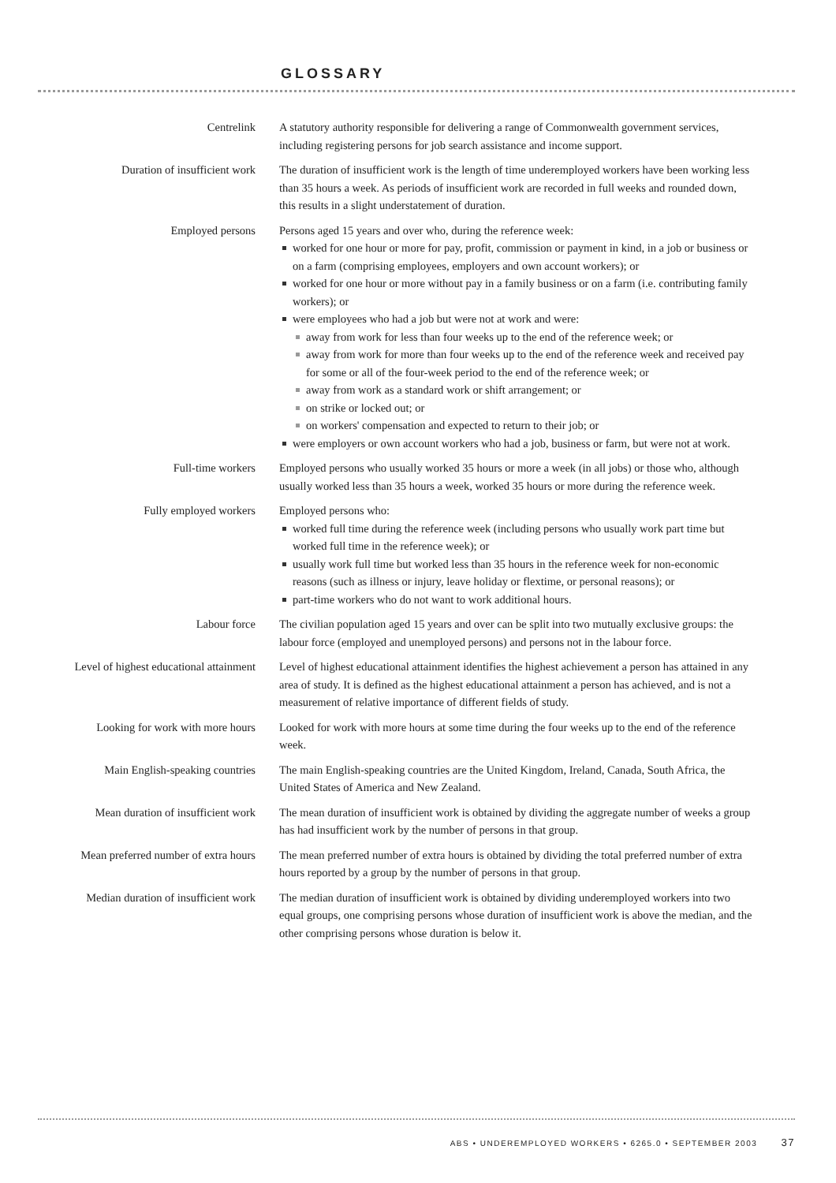GLOSSARY
Centrelink A statutory authority responsible for delivering a range of Commonwealth government services, including registering persons for job search assistance and income support.
Duration of insufficient work The duration of insufficient work is the length of time underemployed workers have been working less than 35 hours a week. As periods of insufficient work are recorded in full weeks and rounded down, this results in a slight understatement of duration.
Employed persons Persons aged 15 years and over who, during the reference week:
worked for one hour or more for pay, profit, commission or payment in kind, in a job or business or on a farm (comprising employees, employers and own account workers); or
worked for one hour or more without pay in a family business or on a farm (i.e. contributing family workers); or
were employees who had a job but were not at work and were:
away from work for less than four weeks up to the end of the reference week; or
away from work for more than four weeks up to the end of the reference week and received pay for some or all of the four-week period to the end of the reference week; or
away from work as a standard work or shift arrangement; or
on strike or locked out; or
on workers' compensation and expected to return to their job; or
were employers or own account workers who had a job, business or farm, but were not at work.
Full-time workers Employed persons who usually worked 35 hours or more a week (in all jobs) or those who, although usually worked less than 35 hours a week, worked 35 hours or more during the reference week.
Fully employed workers Employed persons who:
worked full time during the reference week (including persons who usually work part time but worked full time in the reference week); or
usually work full time but worked less than 35 hours in the reference week for non-economic reasons (such as illness or injury, leave holiday or flextime, or personal reasons); or
part-time workers who do not want to work additional hours.
Labour force The civilian population aged 15 years and over can be split into two mutually exclusive groups: the labour force (employed and unemployed persons) and persons not in the labour force.
Level of highest educational attainment
Level of highest educational attainment identifies the highest achievement a person has attained in any area of study. It is defined as the highest educational attainment a person has achieved, and is not a measurement of relative importance of different fields of study.
Looking for work with more hours
Looked for work with more hours at some time during the four weeks up to the end of the reference week.
Main English-speaking countries The main English-speaking countries are the United Kingdom, Ireland, Canada, South Africa, the United States of America and New Zealand.
Mean duration of insufficient work
The mean duration of insufficient work is obtained by dividing the aggregate number of weeks a group has had insufficient work by the number of persons in that group.
Mean preferred number of extra hours
The mean preferred number of extra hours is obtained by dividing the total preferred number of extra hours reported by a group by the number of persons in that group.
Median duration of insufficient work
The median duration of insufficient work is obtained by dividing underemployed workers into two equal groups, one comprising persons whose duration of insufficient work is above the median, and the other comprising persons whose duration is below it.
ABS • UNDEREMPLOYED WORKERS • 6265.0 • SEPTEMBER 2003 37